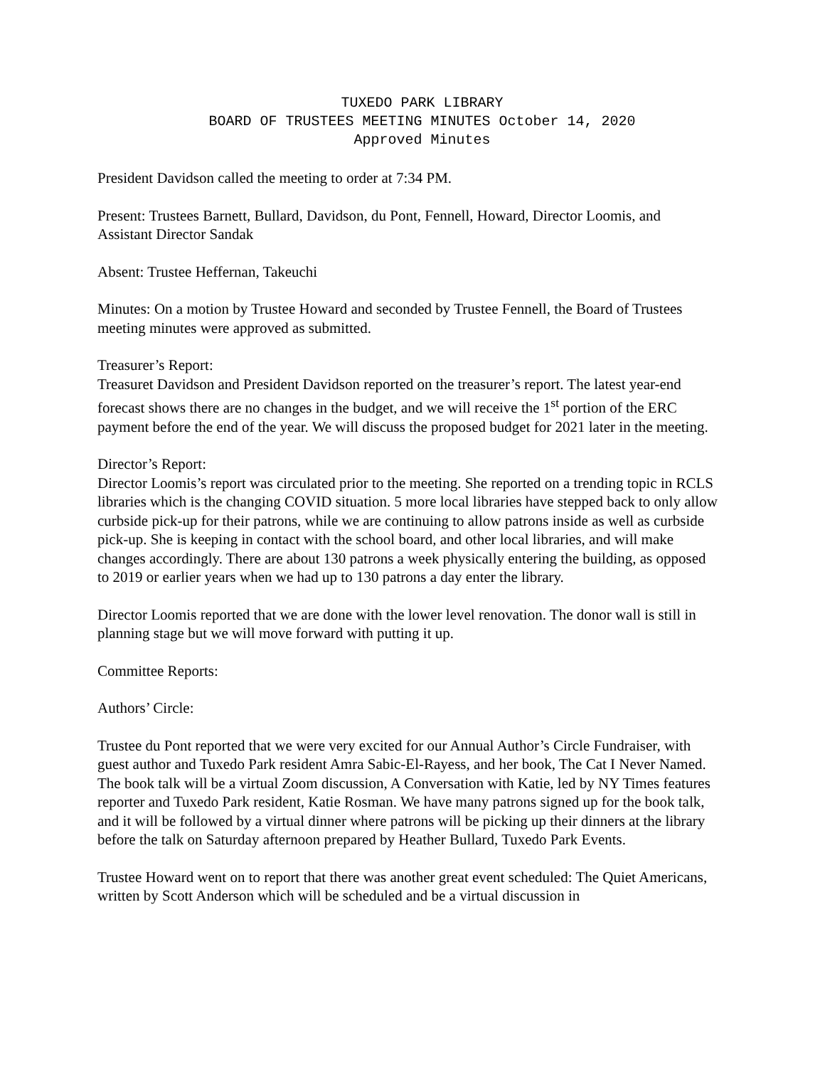TUXEDO PARK LIBRARY
BOARD OF TRUSTEES MEETING MINUTES October 14, 2020
Approved Minutes
President Davidson called the meeting to order at 7:34 PM.
Present: Trustees Barnett, Bullard, Davidson, du Pont, Fennell, Howard, Director Loomis, and Assistant Director Sandak
Absent: Trustee Heffernan, Takeuchi
Minutes: On a motion by Trustee Howard and seconded by Trustee Fennell, the Board of Trustees meeting minutes were approved as submitted.
Treasurer’s Report:
Treasuret Davidson and President Davidson reported on the treasurer’s report. The latest year-end forecast shows there are no changes in the budget, and we will receive the 1<sup>st</sup> portion of the ERC payment before the end of the year. We will discuss the proposed budget for 2021 later in the meeting.
Director’s Report:
Director Loomis’s report was circulated prior to the meeting. She reported on a trending topic in RCLS libraries which is the changing COVID situation. 5 more local libraries have stepped back to only allow curbside pick-up for their patrons, while we are continuing to allow patrons inside as well as curbside pick-up. She is keeping in contact with the school board, and other local libraries, and will make changes accordingly. There are about 130 patrons a week physically entering the building, as opposed to 2019 or earlier years when we had up to 130 patrons a day enter the library.
Director Loomis reported that we are done with the lower level renovation. The donor wall is still in planning stage but we will move forward with putting it up.
Committee Reports:
Authors’ Circle:
Trustee du Pont reported that we were very excited for our Annual Author’s Circle Fundraiser, with guest author and Tuxedo Park resident Amra Sabic-El-Rayess, and her book, The Cat I Never Named. The book talk will be a virtual Zoom discussion, A Conversation with Katie, led by NY Times features reporter and Tuxedo Park resident, Katie Rosman. We have many patrons signed up for the book talk, and it will be followed by a virtual dinner where patrons will be picking up their dinners at the library before the talk on Saturday afternoon prepared by Heather Bullard, Tuxedo Park Events.
Trustee Howard went on to report that there was another great event scheduled: The Quiet Americans, written by Scott Anderson which will be scheduled and be a virtual discussion in